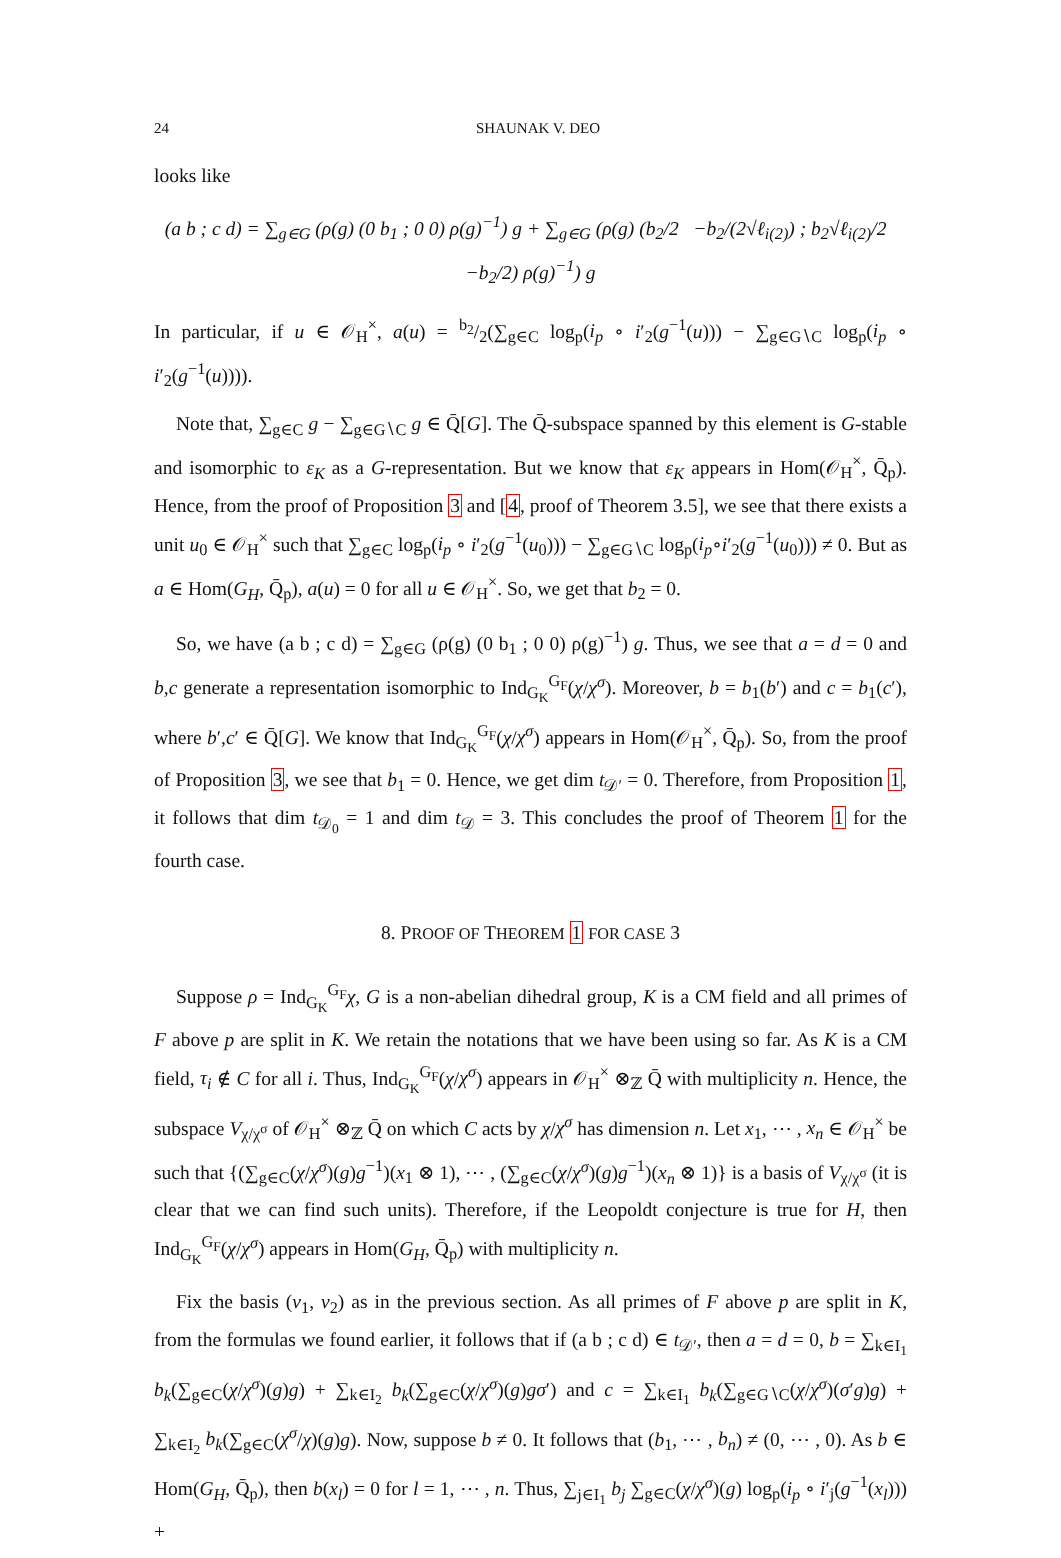24 SHAUNAK V. DEO
looks like
(a b ; c d) = ∑<sub>g∈G</sub> (ρ(g) (0 b<sub>1</sub> ; 0 0) ρ(g)<sup>−1</sup>) g + ∑<sub>g∈G</sub> (ρ(g) (b<sub>2</sub>/2 −b<sub>2</sub>/(2√ℓ<sub>i(2)</sub>) ; b<sub>2</sub>√ℓ<sub>i(2)</sub>/2 −b<sub>2</sub>/2) ρ(g)<sup>−1</sup>) g
In particular, if u ∈ 𝒪<sub>H</sub><sup>×</sup>, a(u) = b<sub>2</sub>/2(∑<sub>g∈C</sub> log<sub>p</sub>(i<sub>p</sub> ∘ i′<sub>2</sub>(g<sup>−1</sup>(u))) − ∑<sub>g∈G∖C</sub> log<sub>p</sub>(i<sub>p</sub> ∘ i′<sub>2</sub>(g<sup>−1</sup>(u)))).
Note that, ∑<sub>g∈C</sub> g − ∑<sub>g∈G∖C</sub> g ∈ Q̄[G]. The Q̄-subspace spanned by this element is G-stable and isomorphic to ε<sub>K</sub> as a G-representation. But we know that ε<sub>K</sub> appears in Hom(𝒪<sub>H</sub><sup>×</sup>, Q̄<sub>p</sub>). Hence, from the proof of Proposition 3 and [4, proof of Theorem 3.5], we see that there exists a unit u<sub>0</sub> ∈ 𝒪<sub>H</sub><sup>×</sup> such that ∑<sub>g∈C</sub> log<sub>p</sub>(i<sub>p</sub> ∘ i′<sub>2</sub>(g<sup>−1</sup>(u<sub>0</sub>))) − ∑<sub>g∈G∖C</sub> log<sub>p</sub>(i<sub>p</sub>∘i′<sub>2</sub>(g<sup>−1</sup>(u<sub>0</sub>))) ≠ 0. But as a ∈ Hom(G<sub>H</sub>, Q̄<sub>p</sub>), a(u) = 0 for all u ∈ 𝒪<sub>H</sub><sup>×</sup>. So, we get that b<sub>2</sub> = 0.
So, we have (a b ; c d) = ∑<sub>g∈G</sub> (ρ(g) (0 b<sub>1</sub> ; 0 0) ρ(g)<sup>−1</sup>) g. Thus, we see that a = d = 0 and b,c generate a representation isomorphic to Ind<sub>G<sub>K</sub></sub><sup>G<sub>F</sub></sup>(χ/χ<sup>σ</sup>). Moreover, b = b<sub>1</sub>(b′) and c = b<sub>1</sub>(c′), where b′,c′ ∈ Q̄[G]. We know that Ind<sub>G<sub>K</sub></sub><sup>G<sub>F</sub></sup>(χ/χ<sup>σ</sup>) appears in Hom(𝒪<sub>H</sub><sup>×</sup>, Q̄<sub>p</sub>). So, from the proof of Proposition 3, we see that b<sub>1</sub> = 0. Hence, we get dim t<sub>𝒟′</sub> = 0. Therefore, from Proposition 1, it follows that dim t<sub>𝒟<sub>0</sub></sub> = 1 and dim t<sub>𝒟</sub> = 3. This concludes the proof of Theorem 1 for the fourth case.
8. PROOF OF THEOREM 1 FOR CASE 3
Suppose ρ = Ind<sub>G<sub>K</sub></sub><sup>G<sub>F</sub></sup>χ, G is a non-abelian dihedral group, K is a CM field and all primes of F above p are split in K. We retain the notations that we have been using so far. As K is a CM field, τ<sub>i</sub> ∉ C for all i. Thus, Ind<sub>G<sub>K</sub></sub><sup>G<sub>F</sub></sup>(χ/χ<sup>σ</sup>) appears in 𝒪<sub>H</sub><sup>×</sup> ⊗<sub>ℤ</sub> Q̄ with multiplicity n. Hence, the subspace V<sub>χ/χ<sup>σ</sup></sub> of 𝒪<sub>H</sub><sup>×</sup> ⊗<sub>ℤ</sub> Q̄ on which C acts by χ/χ<sup>σ</sup> has dimension n. Let x<sub>1</sub>, ⋯ , x<sub>n</sub> ∈ 𝒪<sub>H</sub><sup>×</sup> be such that {(∑<sub>g∈C</sub>(χ/χ<sup>σ</sup>)(g)g<sup>−1</sup>)(x<sub>1</sub> ⊗ 1), ⋯ , (∑<sub>g∈C</sub>(χ/χ<sup>σ</sup>)(g)g<sup>−1</sup>)(x<sub>n</sub> ⊗ 1)} is a basis of V<sub>χ/χ<sup>σ</sup></sub> (it is clear that we can find such units). Therefore, if the Leopoldt conjecture is true for H, then Ind<sub>G<sub>K</sub></sub><sup>G<sub>F</sub></sup>(χ/χ<sup>σ</sup>) appears in Hom(G<sub>H</sub>, Q̄<sub>p</sub>) with multiplicity n.
Fix the basis (v<sub>1</sub>, v<sub>2</sub>) as in the previous section. As all primes of F above p are split in K, from the formulas we found earlier, it follows that if (a b ; c d) ∈ t<sub>𝒟′</sub>, then a = d = 0, b = ∑<sub>k∈I<sub>1</sub></sub> b<sub>k</sub>(∑<sub>g∈C</sub>(χ/χ<sup>σ</sup>)(g)g) + ∑<sub>k∈I<sub>2</sub></sub> b<sub>k</sub>(∑<sub>g∈C</sub>(χ/χ<sup>σ</sup>)(g)gσ′) and c = ∑<sub>k∈I<sub>1</sub></sub> b<sub>k</sub>(∑<sub>g∈G∖C</sub>(χ/χ<sup>σ</sup>)(σ′g)g) + ∑<sub>k∈I<sub>2</sub></sub> b<sub>k</sub>(∑<sub>g∈C</sub>(χ<sup>σ</sup>/χ)(g)g). Now, suppose b ≠ 0. It follows that (b<sub>1</sub>, ⋯ , b<sub>n</sub>) ≠ (0, ⋯ , 0). As b ∈ Hom(G<sub>H</sub>, Q̄<sub>p</sub>), then b(x<sub>l</sub>) = 0 for l = 1, ⋯ , n. Thus, ∑<sub>j∈I<sub>1</sub></sub> b<sub>j</sub> ∑<sub>g∈C</sub>(χ/χ<sup>σ</sup>)(g) log<sub>p</sub>(i<sub>p</sub> ∘ i′<sub>j</sub>(g<sup>−1</sup>(x<sub>l</sub>))) +